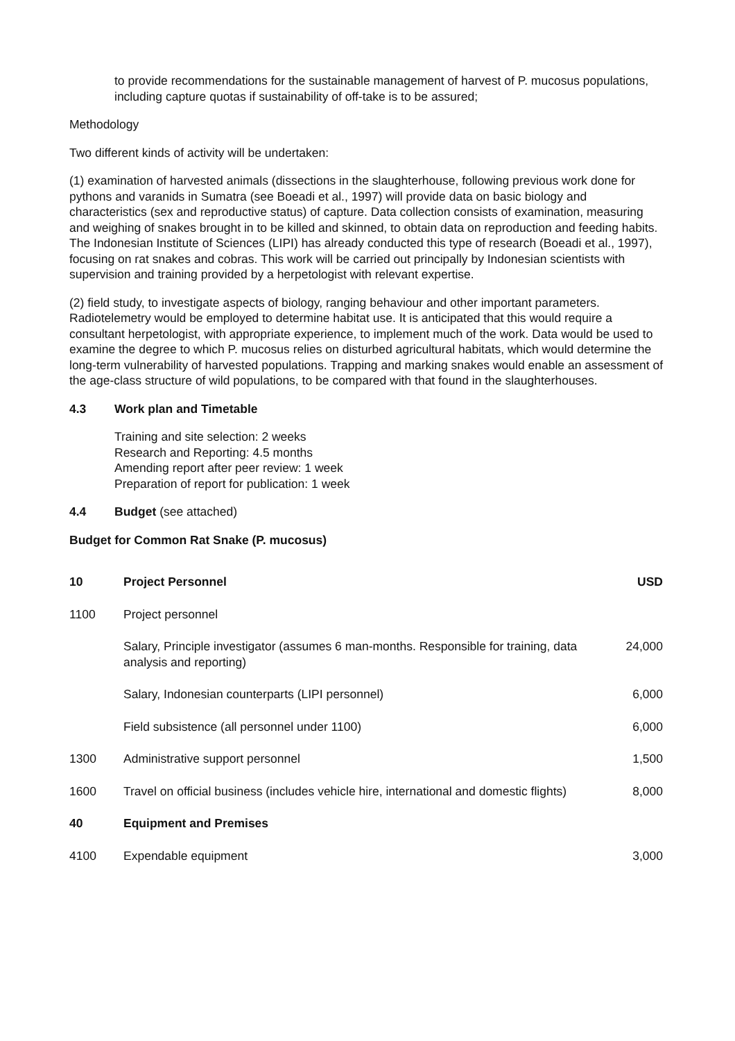to provide recommendations for the sustainable management of harvest of P. mucosus populations, including capture quotas if sustainability of off-take is to be assured;
Methodology
Two different kinds of activity will be undertaken:
(1) examination of harvested animals (dissections in the slaughterhouse, following previous work done for pythons and varanids in Sumatra (see Boeadi et al., 1997) will provide data on basic biology and characteristics (sex and reproductive status) of capture. Data collection consists of examination, measuring and weighing of snakes brought in to be killed and skinned, to obtain data on reproduction and feeding habits. The Indonesian Institute of Sciences (LIPI) has already conducted this type of research (Boeadi et al., 1997), focusing on rat snakes and cobras. This work will be carried out principally by Indonesian scientists with supervision and training provided by a herpetologist with relevant expertise.
(2) field study, to investigate aspects of biology, ranging behaviour and other important parameters. Radiotelemetry would be employed to determine habitat use. It is anticipated that this would require a consultant herpetologist, with appropriate experience, to implement much of the work. Data would be used to examine the degree to which P. mucosus relies on disturbed agricultural habitats, which would determine the long-term vulnerability of harvested populations. Trapping and marking snakes would enable an assessment of the age-class structure of wild populations, to be compared with that found in the slaughterhouses.
4.3 Work plan and Timetable
Training and site selection: 2 weeks
Research and Reporting: 4.5 months
Amending report after peer review: 1 week
Preparation of report for publication: 1 week
4.4 Budget (see attached)
Budget for Common Rat Snake (P. mucosus)
| 10 | Project Personnel | USD |
| --- | --- | --- |
| 1100 | Project personnel | |
| | Salary, Principle investigator (assumes 6 man-months. Responsible for training, data analysis and reporting) | 24,000 |
| | Salary, Indonesian counterparts (LIPI personnel) | 6,000 |
| | Field subsistence (all personnel under 1100) | 6,000 |
| 1300 | Administrative support personnel | 1,500 |
| 1600 | Travel on official business (includes vehicle hire, international and domestic flights) | 8,000 |
| 40 | Equipment and Premises | |
| 4100 | Expendable equipment | 3,000 |